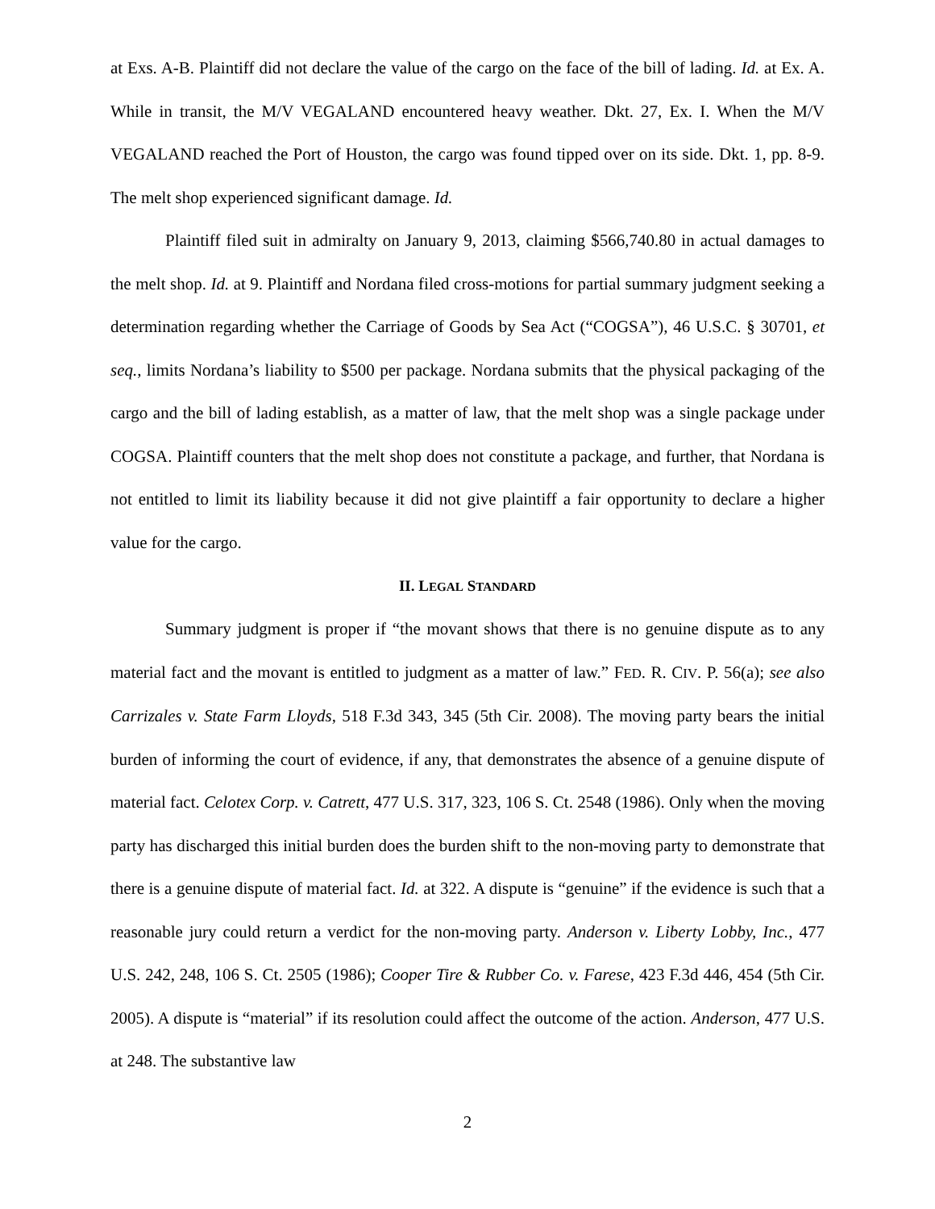at Exs. A-B. Plaintiff did not declare the value of the cargo on the face of the bill of lading. Id. at Ex. A. While in transit, the M/V VEGALAND encountered heavy weather. Dkt. 27, Ex. I. When the M/V VEGALAND reached the Port of Houston, the cargo was found tipped over on its side. Dkt. 1, pp. 8-9. The melt shop experienced significant damage. Id.
Plaintiff filed suit in admiralty on January 9, 2013, claiming $566,740.80 in actual damages to the melt shop. Id. at 9. Plaintiff and Nordana filed cross-motions for partial summary judgment seeking a determination regarding whether the Carriage of Goods by Sea Act (“COGSA”), 46 U.S.C. § 30701, et seq., limits Nordana’s liability to $500 per package. Nordana submits that the physical packaging of the cargo and the bill of lading establish, as a matter of law, that the melt shop was a single package under COGSA. Plaintiff counters that the melt shop does not constitute a package, and further, that Nordana is not entitled to limit its liability because it did not give plaintiff a fair opportunity to declare a higher value for the cargo.
II. LEGAL STANDARD
Summary judgment is proper if “the movant shows that there is no genuine dispute as to any material fact and the movant is entitled to judgment as a matter of law.” FED. R. CIV. P. 56(a); see also Carrizales v. State Farm Lloyds, 518 F.3d 343, 345 (5th Cir. 2008). The moving party bears the initial burden of informing the court of evidence, if any, that demonstrates the absence of a genuine dispute of material fact. Celotex Corp. v. Catrett, 477 U.S. 317, 323, 106 S. Ct. 2548 (1986). Only when the moving party has discharged this initial burden does the burden shift to the non-moving party to demonstrate that there is a genuine dispute of material fact. Id. at 322. A dispute is “genuine” if the evidence is such that a reasonable jury could return a verdict for the non-moving party. Anderson v. Liberty Lobby, Inc., 477 U.S. 242, 248, 106 S. Ct. 2505 (1986); Cooper Tire & Rubber Co. v. Farese, 423 F.3d 446, 454 (5th Cir. 2005). A dispute is “material” if its resolution could affect the outcome of the action. Anderson, 477 U.S. at 248. The substantive law
2